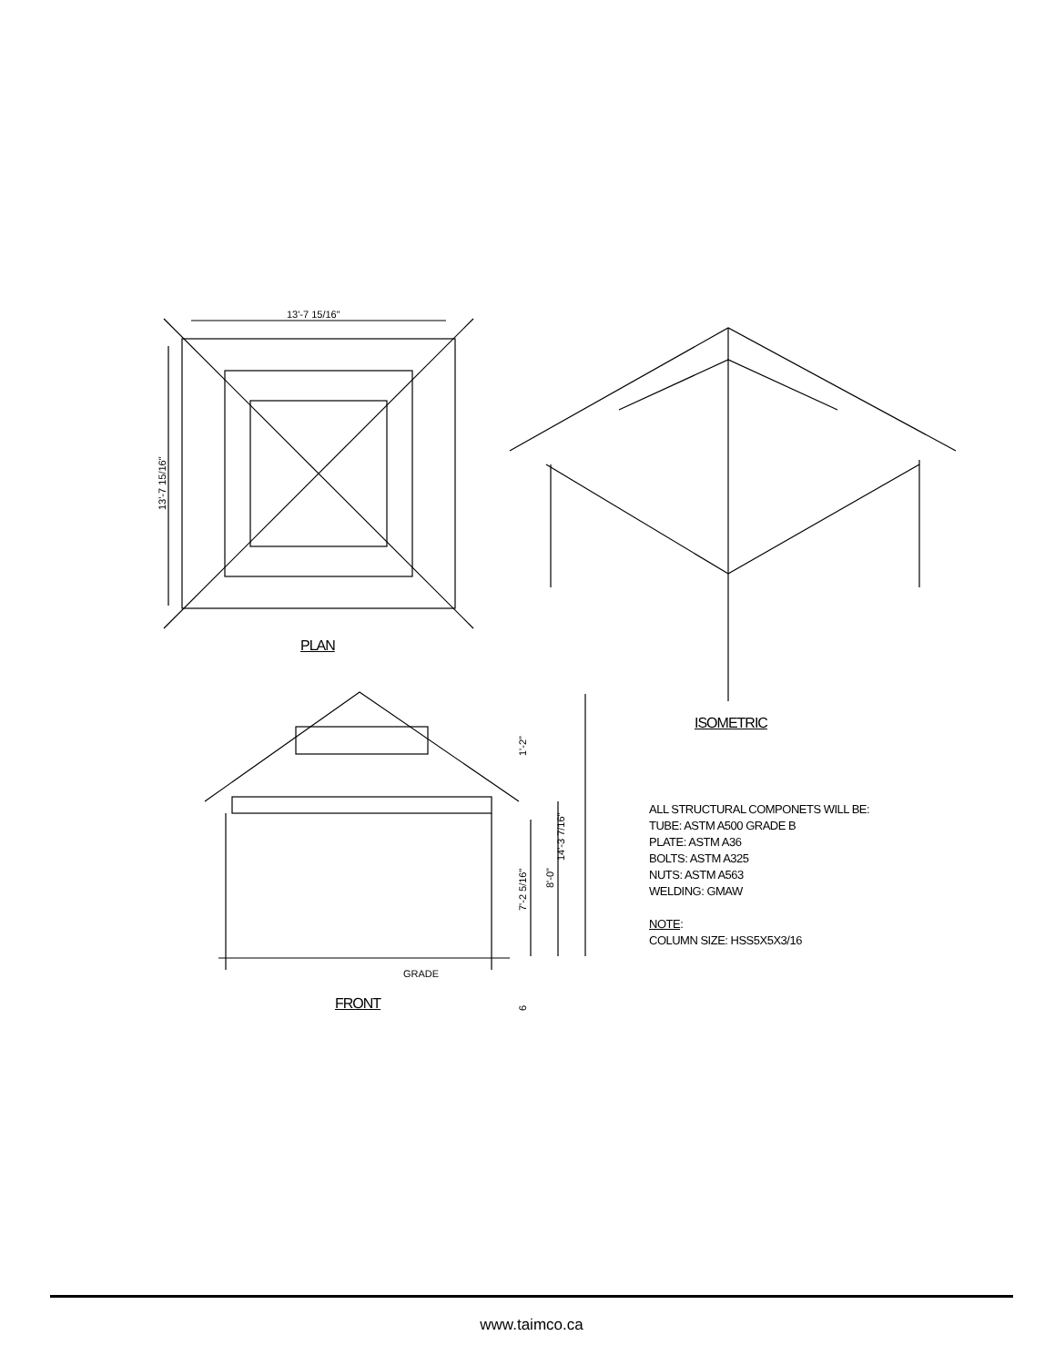13'-7 15/16"
13'-7 15/16"
14'-3 7/16"
7'-2 5/16"
8'-0"
1'-2"
6
GRADE
PLAN
ISOMETRIC
FRONT
ALL STRUCTURAL COMPONETS WILL BE:
TUBE: ASTM A500 GRADE B
PLATE: ASTM A36
BOLTS: ASTM A325
NUTS: ASTM A563
WELDING: GMAW
NOTE:
COLUMN SIZE: HSS5X5X3/16
www.taimco.ca